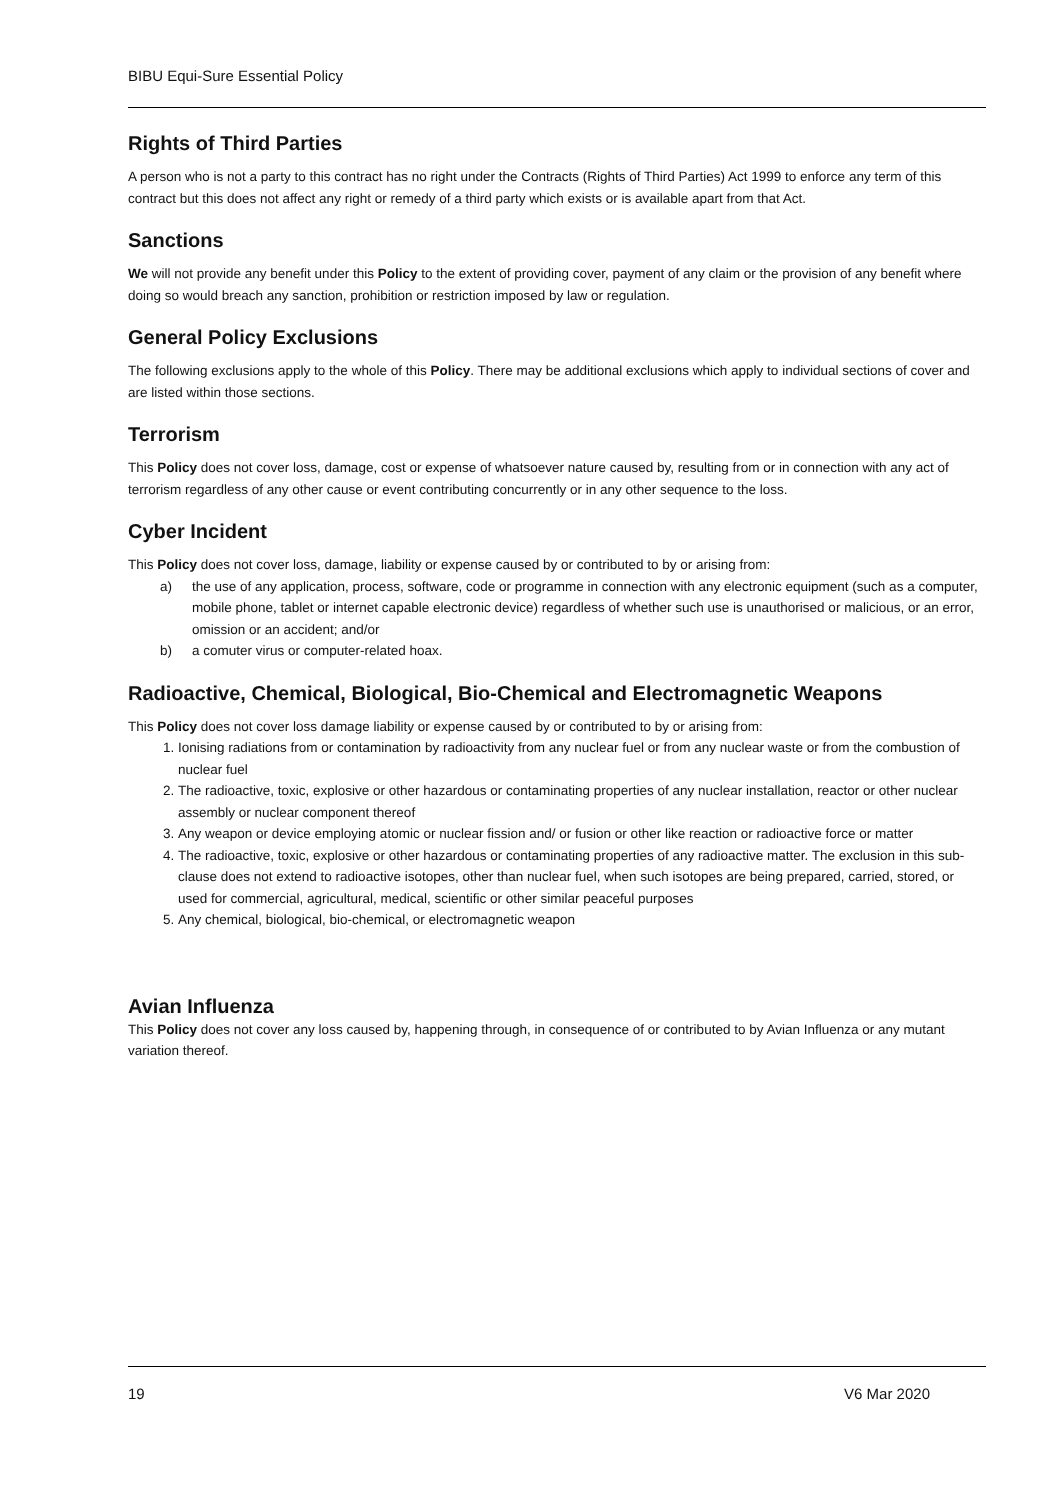BIBU Equi-Sure Essential Policy
Rights of Third Parties
A person who is not a party to this contract has no right under the Contracts (Rights of Third Parties) Act 1999 to enforce any term of this contract but this does not affect any right or remedy of a third party which exists or is available apart from that Act.
Sanctions
We will not provide any benefit under this Policy to the extent of providing cover, payment of any claim or the provision of any benefit where doing so would breach any sanction, prohibition or restriction imposed by law or regulation.
General Policy Exclusions
The following exclusions apply to the whole of this Policy. There may be additional exclusions which apply to individual sections of cover and are listed within those sections.
Terrorism
This Policy does not cover loss, damage, cost or expense of whatsoever nature caused by, resulting from or in connection with any act of terrorism regardless of any other cause or event contributing concurrently or in any other sequence to the loss.
Cyber Incident
This Policy does not cover loss, damage, liability or expense caused by or contributed to by or arising from:
a) the use of any application, process, software, code or programme in connection with any electronic equipment (such as a computer, mobile phone, tablet or internet capable electronic device) regardless of whether such use is unauthorised or malicious, or an error, omission or an accident; and/or
b) a comuter virus or computer-related hoax.
Radioactive, Chemical, Biological, Bio-Chemical and Electromagnetic Weapons
This Policy does not cover loss damage liability or expense caused by or contributed to by or arising from:
1. Ionising radiations from or contamination by radioactivity from any nuclear fuel or from any nuclear waste or from the combustion of nuclear fuel
2. The radioactive, toxic, explosive or other hazardous or contaminating properties of any nuclear installation, reactor or other nuclear assembly or nuclear component thereof
3. Any weapon or device employing atomic or nuclear fission and/ or fusion or other like reaction or radioactive force or matter
4. The radioactive, toxic, explosive or other hazardous or contaminating properties of any radioactive matter. The exclusion in this sub-clause does not extend to radioactive isotopes, other than nuclear fuel, when such isotopes are being prepared, carried, stored, or used for commercial, agricultural, medical, scientific or other similar peaceful purposes
5. Any chemical, biological, bio-chemical, or electromagnetic weapon
Avian Influenza
This Policy does not cover any loss caused by, happening through, in consequence of or contributed to by Avian Influenza or any mutant variation thereof.
19 V6 Mar 2020